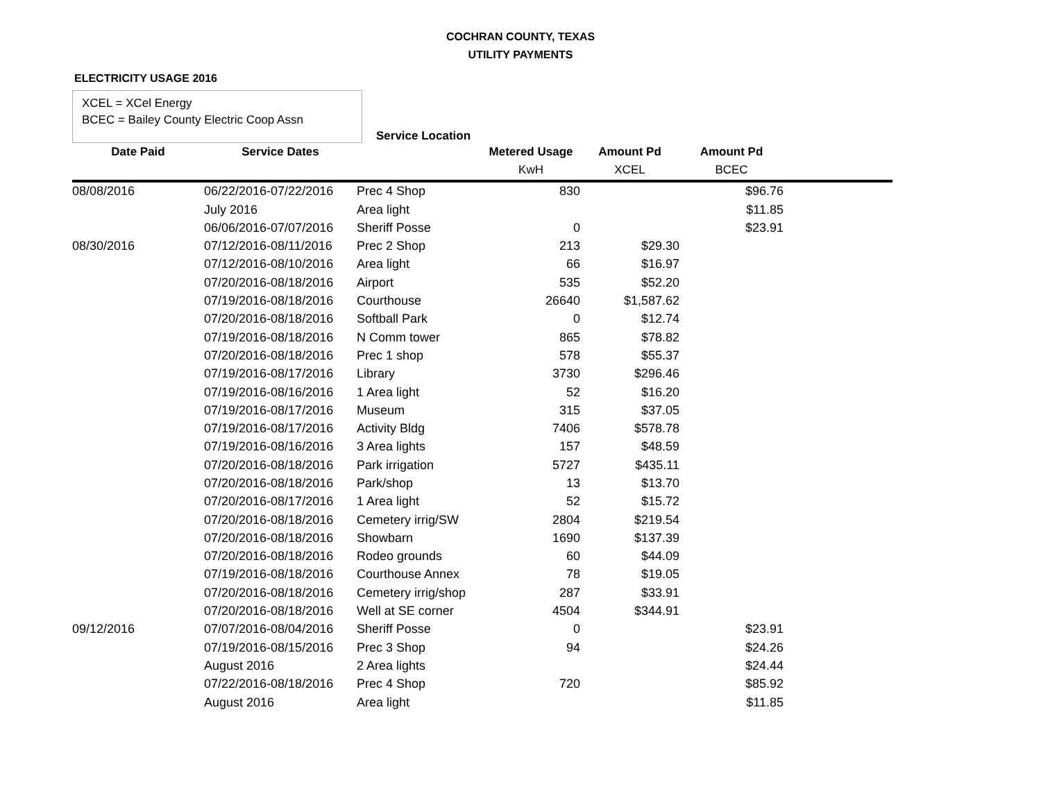COCHRAN COUNTY, TEXAS
UTILITY PAYMENTS
ELECTRICITY USAGE 2016
XCEL = XCel Energy
BCEC = Bailey County Electric Coop Assn
Service Location
| Date Paid | Service Dates | | Metered Usage | Amount Pd | Amount Pd | |
| --- | --- | --- | --- | --- | --- | --- |
| | | | KwH | XCEL | BCEC | |
| 08/08/2016 | 06/22/2016-07/22/2016 | Prec 4 Shop | 830 | | $96.76 | |
| | July 2016 | Area light | | | $11.85 | |
| | 06/06/2016-07/07/2016 | Sheriff Posse | 0 | | $23.91 | |
| 08/30/2016 | 07/12/2016-08/11/2016 | Prec 2 Shop | 213 | $29.30 | | |
| | 07/12/2016-08/10/2016 | Area light | 66 | $16.97 | | |
| | 07/20/2016-08/18/2016 | Airport | 535 | $52.20 | | |
| | 07/19/2016-08/18/2016 | Courthouse | 26640 | $1,587.62 | | |
| | 07/20/2016-08/18/2016 | Softball Park | 0 | $12.74 | | |
| | 07/19/2016-08/18/2016 | N Comm tower | 865 | $78.82 | | |
| | 07/20/2016-08/18/2016 | Prec 1 shop | 578 | $55.37 | | |
| | 07/19/2016-08/17/2016 | Library | 3730 | $296.46 | | |
| | 07/19/2016-08/16/2016 | 1 Area light | 52 | $16.20 | | |
| | 07/19/2016-08/17/2016 | Museum | 315 | $37.05 | | |
| | 07/19/2016-08/17/2016 | Activity Bldg | 7406 | $578.78 | | |
| | 07/19/2016-08/16/2016 | 3 Area lights | 157 | $48.59 | | |
| | 07/20/2016-08/18/2016 | Park irrigation | 5727 | $435.11 | | |
| | 07/20/2016-08/18/2016 | Park/shop | 13 | $13.70 | | |
| | 07/20/2016-08/17/2016 | 1 Area light | 52 | $15.72 | | |
| | 07/20/2016-08/18/2016 | Cemetery irrig/SW | 2804 | $219.54 | | |
| | 07/20/2016-08/18/2016 | Showbarn | 1690 | $137.39 | | |
| | 07/20/2016-08/18/2016 | Rodeo grounds | 60 | $44.09 | | |
| | 07/19/2016-08/18/2016 | Courthouse Annex | 78 | $19.05 | | |
| | 07/20/2016-08/18/2016 | Cemetery irrig/shop | 287 | $33.91 | | |
| | 07/20/2016-08/18/2016 | Well at SE corner | 4504 | $344.91 | | |
| 09/12/2016 | 07/07/2016-08/04/2016 | Sheriff Posse | 0 | | $23.91 | |
| | 07/19/2016-08/15/2016 | Prec 3 Shop | 94 | | $24.26 | |
| | August 2016 | 2 Area lights | | | $24.44 | |
| | 07/22/2016-08/18/2016 | Prec 4 Shop | 720 | | $85.92 | |
| | August 2016 | Area light | | | $11.85 | |